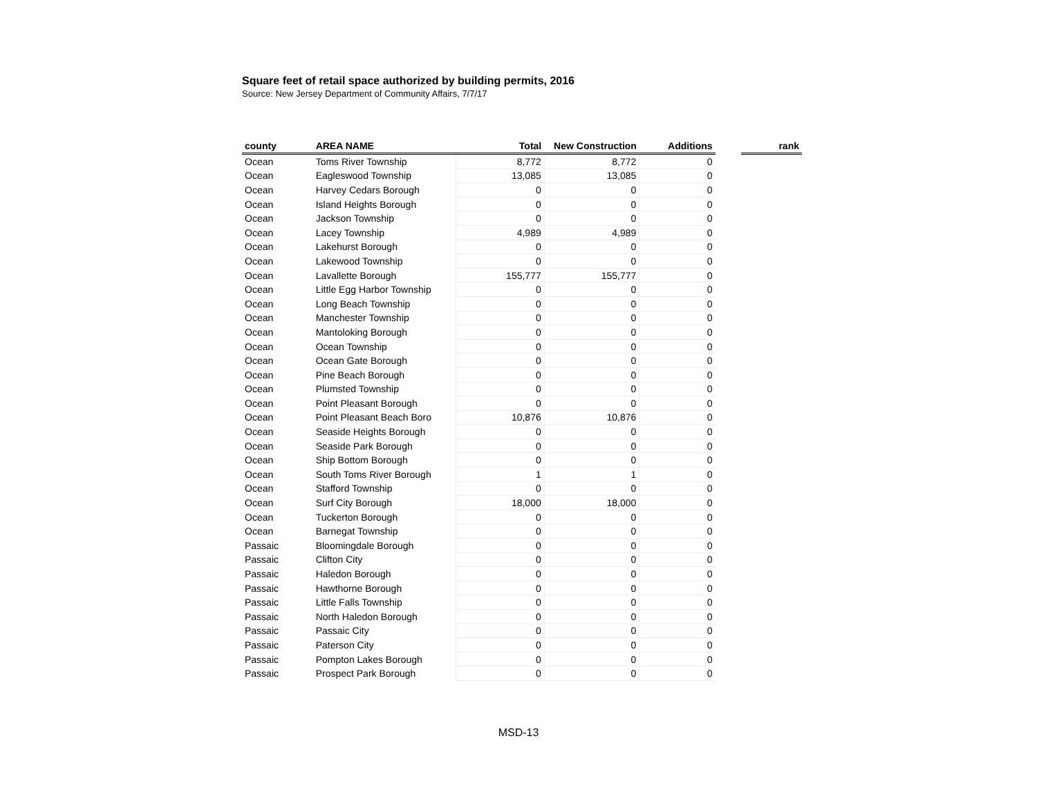Square feet of retail space authorized by building permits, 2016
Source: New Jersey Department of Community Affairs, 7/7/17
| county | AREA NAME | Total | New Construction | Additions | | rank |
| --- | --- | --- | --- | --- | --- | --- |
| Ocean | Toms River Township | 8,772 | 8,772 | 0 | | |
| Ocean | Eagleswood Township | 13,085 | 13,085 | 0 | | |
| Ocean | Harvey Cedars Borough | 0 | 0 | 0 | | |
| Ocean | Island Heights Borough | 0 | 0 | 0 | | |
| Ocean | Jackson Township | 0 | 0 | 0 | | |
| Ocean | Lacey Township | 4,989 | 4,989 | 0 | | |
| Ocean | Lakehurst Borough | 0 | 0 | 0 | | |
| Ocean | Lakewood Township | 0 | 0 | 0 | | |
| Ocean | Lavallette Borough | 155,777 | 155,777 | 0 | | |
| Ocean | Little Egg Harbor Township | 0 | 0 | 0 | | |
| Ocean | Long Beach Township | 0 | 0 | 0 | | |
| Ocean | Manchester Township | 0 | 0 | 0 | | |
| Ocean | Mantoloking Borough | 0 | 0 | 0 | | |
| Ocean | Ocean Township | 0 | 0 | 0 | | |
| Ocean | Ocean Gate Borough | 0 | 0 | 0 | | |
| Ocean | Pine Beach Borough | 0 | 0 | 0 | | |
| Ocean | Plumsted Township | 0 | 0 | 0 | | |
| Ocean | Point Pleasant Borough | 0 | 0 | 0 | | |
| Ocean | Point Pleasant Beach Boro | 10,876 | 10,876 | 0 | | |
| Ocean | Seaside Heights Borough | 0 | 0 | 0 | | |
| Ocean | Seaside Park Borough | 0 | 0 | 0 | | |
| Ocean | Ship Bottom Borough | 0 | 0 | 0 | | |
| Ocean | South Toms River Borough | 1 | 1 | 0 | | |
| Ocean | Stafford Township | 0 | 0 | 0 | | |
| Ocean | Surf City Borough | 18,000 | 18,000 | 0 | | |
| Ocean | Tuckerton Borough | 0 | 0 | 0 | | |
| Ocean | Barnegat Township | 0 | 0 | 0 | | |
| Passaic | Bloomingdale Borough | 0 | 0 | 0 | | |
| Passaic | Clifton City | 0 | 0 | 0 | | |
| Passaic | Haledon Borough | 0 | 0 | 0 | | |
| Passaic | Hawthorne Borough | 0 | 0 | 0 | | |
| Passaic | Little Falls Township | 0 | 0 | 0 | | |
| Passaic | North Haledon Borough | 0 | 0 | 0 | | |
| Passaic | Passaic City | 0 | 0 | 0 | | |
| Passaic | Paterson City | 0 | 0 | 0 | | |
| Passaic | Pompton Lakes Borough | 0 | 0 | 0 | | |
| Passaic | Prospect Park Borough | 0 | 0 | 0 | | |
MSD-13